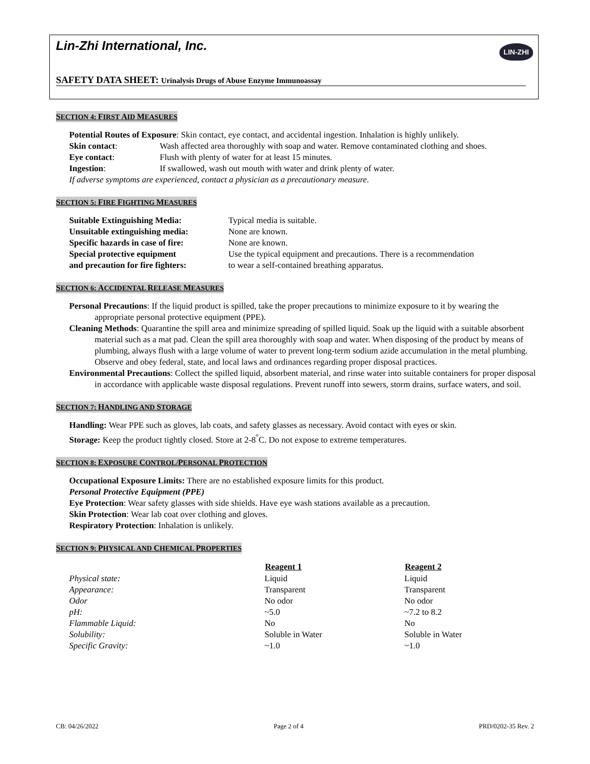Lin-Zhi International, Inc.
LIN-ZHI
SAFETY DATA SHEET: Urinalysis Drugs of Abuse Enzyme Immunoassay
SECTION 4: FIRST AID MEASURES
Potential Routes of Exposure: Skin contact, eye contact, and accidental ingestion. Inhalation is highly unlikely.
| Skin contact : | Wash affected area thoroughly with soap and water. Remove contaminated clothing and shoes. |
| Eye contact : | Flush with plenty of water for at least 15 minutes. |
| Ingestion : | If swallowed, wash out mouth with water and drink plenty of water. |
If adverse symptoms are experienced, contact a physician as a precautionary measure.
SECTION 5: FIRE FIGHTING MEASURES
| Suitable Extinguishing Media: | Typical media is suitable. |
| Unsuitable extinguishing media: | None are known. |
| Specific hazards in case of fire: | None are known. |
| Special protective equipment and precaution for fire fighters: | Use the typical equipment and precautions. There is a recommendation to wear a self-contained breathing apparatus. |
SECTION 6: ACCIDENTAL RELEASE MEASURES
Personal Precautions: If the liquid product is spilled, take the proper precautions to minimize exposure to it by wearing the appropriate personal protective equipment (PPE).
Cleaning Methods: Quarantine the spill area and minimize spreading of spilled liquid. Soak up the liquid with a suitable absorbent material such as a mat pad. Clean the spill area thoroughly with soap and water. When disposing of the product by means of plumbing, always flush with a large volume of water to prevent long-term sodium azide accumulation in the metal plumbing. Observe and obey federal, state, and local laws and ordinances regarding proper disposal practices.
Environmental Precautions: Collect the spilled liquid, absorbent material, and rinse water into suitable containers for proper disposal in accordance with applicable waste disposal regulations. Prevent runoff into sewers, storm drains, surface waters, and soil.
SECTION 7: HANDLING AND STORAGE
Handling: Wear PPE such as gloves, lab coats, and safety glasses as necessary. Avoid contact with eyes or skin.
Storage: Keep the product tightly closed. Store at 2-8<sup>°</sup>C. Do not expose to extreme temperatures.
SECTION 8: EXPOSURE CONTROL/PERSONAL PROTECTION
Occupational Exposure Limits: There are no established exposure limits for this product.
Personal Protective Equipment (PPE)
Eye Protection: Wear safety glasses with side shields. Have eye wash stations available as a precaution.
Skin Protection: Wear lab coat over clothing and gloves.
Respiratory Protection: Inhalation is unlikely.
SECTION 9: PHYSICAL AND CHEMICAL PROPERTIES
| | Reagent 1 | Reagent 2 |
| --- | --- | --- |
| Physical state: | Liquid | Liquid |
| Appearance: | Transparent | Transparent |
| Odor | No odor | No odor |
| pH: | ~5.0 | ~7.2 to 8.2 |
| Flammable Liquid: | No | No |
| Solubility: | Soluble in Water | Soluble in Water |
| Specific Gravity: | ~1.0 | ~1.0 |
CB: 04/26/2022 Page 2 of 4 PRD/0202-35 Rev. 2